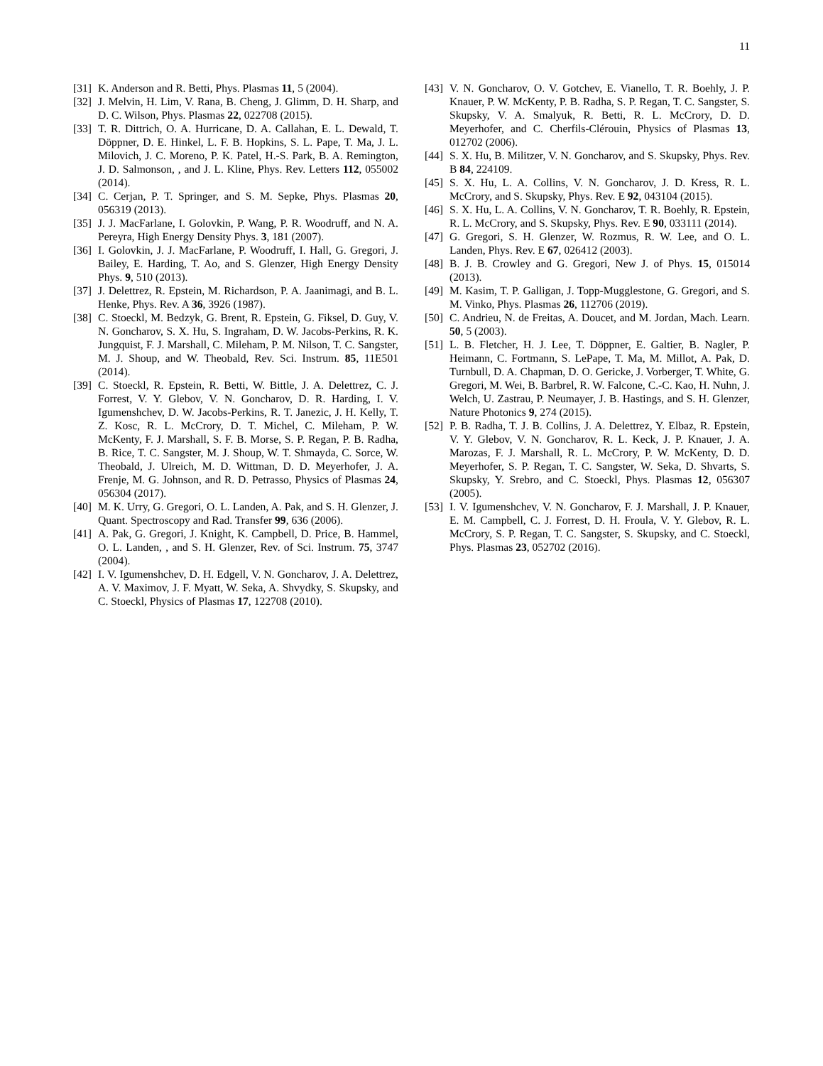11
[31] K. Anderson and R. Betti, Phys. Plasmas 11, 5 (2004).
[32] J. Melvin, H. Lim, V. Rana, B. Cheng, J. Glimm, D. H. Sharp, and D. C. Wilson, Phys. Plasmas 22, 022708 (2015).
[33] T. R. Dittrich, O. A. Hurricane, D. A. Callahan, E. L. Dewald, T. Döppner, D. E. Hinkel, L. F. B. Hopkins, S. L. Pape, T. Ma, J. L. Milovich, J. C. Moreno, P. K. Patel, H.-S. Park, B. A. Remington, J. D. Salmonson, , and J. L. Kline, Phys. Rev. Letters 112, 055002 (2014).
[34] C. Cerjan, P. T. Springer, and S. M. Sepke, Phys. Plasmas 20, 056319 (2013).
[35] J. J. MacFarlane, I. Golovkin, P. Wang, P. R. Woodruff, and N. A. Pereyra, High Energy Density Phys. 3, 181 (2007).
[36] I. Golovkin, J. J. MacFarlane, P. Woodruff, I. Hall, G. Gregori, J. Bailey, E. Harding, T. Ao, and S. Glenzer, High Energy Density Phys. 9, 510 (2013).
[37] J. Delettrez, R. Epstein, M. Richardson, P. A. Jaanimagi, and B. L. Henke, Phys. Rev. A 36, 3926 (1987).
[38] C. Stoeckl, M. Bedzyk, G. Brent, R. Epstein, G. Fiksel, D. Guy, V. N. Goncharov, S. X. Hu, S. Ingraham, D. W. Jacobs-Perkins, R. K. Jungquist, F. J. Marshall, C. Mileham, P. M. Nilson, T. C. Sangster, M. J. Shoup, and W. Theobald, Rev. Sci. Instrum. 85, 11E501 (2014).
[39] C. Stoeckl, R. Epstein, R. Betti, W. Bittle, J. A. Delettrez, C. J. Forrest, V. Y. Glebov, V. N. Goncharov, D. R. Harding, I. V. Igumenshchev, D. W. Jacobs-Perkins, R. T. Janezic, J. H. Kelly, T. Z. Kosc, R. L. McCrory, D. T. Michel, C. Mileham, P. W. McKenty, F. J. Marshall, S. F. B. Morse, S. P. Regan, P. B. Radha, B. Rice, T. C. Sangster, M. J. Shoup, W. T. Shmayda, C. Sorce, W. Theobald, J. Ulreich, M. D. Wittman, D. D. Meyerhofer, J. A. Frenje, M. G. Johnson, and R. D. Petrasso, Physics of Plasmas 24, 056304 (2017).
[40] M. K. Urry, G. Gregori, O. L. Landen, A. Pak, and S. H. Glenzer, J. Quant. Spectroscopy and Rad. Transfer 99, 636 (2006).
[41] A. Pak, G. Gregori, J. Knight, K. Campbell, D. Price, B. Hammel, O. L. Landen, , and S. H. Glenzer, Rev. of Sci. Instrum. 75, 3747 (2004).
[42] I. V. Igumenshchev, D. H. Edgell, V. N. Goncharov, J. A. Delettrez, A. V. Maximov, J. F. Myatt, W. Seka, A. Shvydky, S. Skupsky, and C. Stoeckl, Physics of Plasmas 17, 122708 (2010).
[43] V. N. Goncharov, O. V. Gotchev, E. Vianello, T. R. Boehly, J. P. Knauer, P. W. McKenty, P. B. Radha, S. P. Regan, T. C. Sangster, S. Skupsky, V. A. Smalyuk, R. Betti, R. L. McCrory, D. D. Meyerhofer, and C. Cherfils-Clérouin, Physics of Plasmas 13, 012702 (2006).
[44] S. X. Hu, B. Militzer, V. N. Goncharov, and S. Skupsky, Phys. Rev. B 84, 224109.
[45] S. X. Hu, L. A. Collins, V. N. Goncharov, J. D. Kress, R. L. McCrory, and S. Skupsky, Phys. Rev. E 92, 043104 (2015).
[46] S. X. Hu, L. A. Collins, V. N. Goncharov, T. R. Boehly, R. Epstein, R. L. McCrory, and S. Skupsky, Phys. Rev. E 90, 033111 (2014).
[47] G. Gregori, S. H. Glenzer, W. Rozmus, R. W. Lee, and O. L. Landen, Phys. Rev. E 67, 026412 (2003).
[48] B. J. B. Crowley and G. Gregori, New J. of Phys. 15, 015014 (2013).
[49] M. Kasim, T. P. Galligan, J. Topp-Mugglestone, G. Gregori, and S. M. Vinko, Phys. Plasmas 26, 112706 (2019).
[50] C. Andrieu, N. de Freitas, A. Doucet, and M. Jordan, Mach. Learn. 50, 5 (2003).
[51] L. B. Fletcher, H. J. Lee, T. Döppner, E. Galtier, B. Nagler, P. Heimann, C. Fortmann, S. LePape, T. Ma, M. Millot, A. Pak, D. Turnbull, D. A. Chapman, D. O. Gericke, J. Vorberger, T. White, G. Gregori, M. Wei, B. Barbrel, R. W. Falcone, C.-C. Kao, H. Nuhn, J. Welch, U. Zastrau, P. Neumayer, J. B. Hastings, and S. H. Glenzer, Nature Photonics 9, 274 (2015).
[52] P. B. Radha, T. J. B. Collins, J. A. Delettrez, Y. Elbaz, R. Epstein, V. Y. Glebov, V. N. Goncharov, R. L. Keck, J. P. Knauer, J. A. Marozas, F. J. Marshall, R. L. McCrory, P. W. McKenty, D. D. Meyerhofer, S. P. Regan, T. C. Sangster, W. Seka, D. Shvarts, S. Skupsky, Y. Srebro, and C. Stoeckl, Phys. Plasmas 12, 056307 (2005).
[53] I. V. Igumenshchev, V. N. Goncharov, F. J. Marshall, J. P. Knauer, E. M. Campbell, C. J. Forrest, D. H. Froula, V. Y. Glebov, R. L. McCrory, S. P. Regan, T. C. Sangster, S. Skupsky, and C. Stoeckl, Phys. Plasmas 23, 052702 (2016).